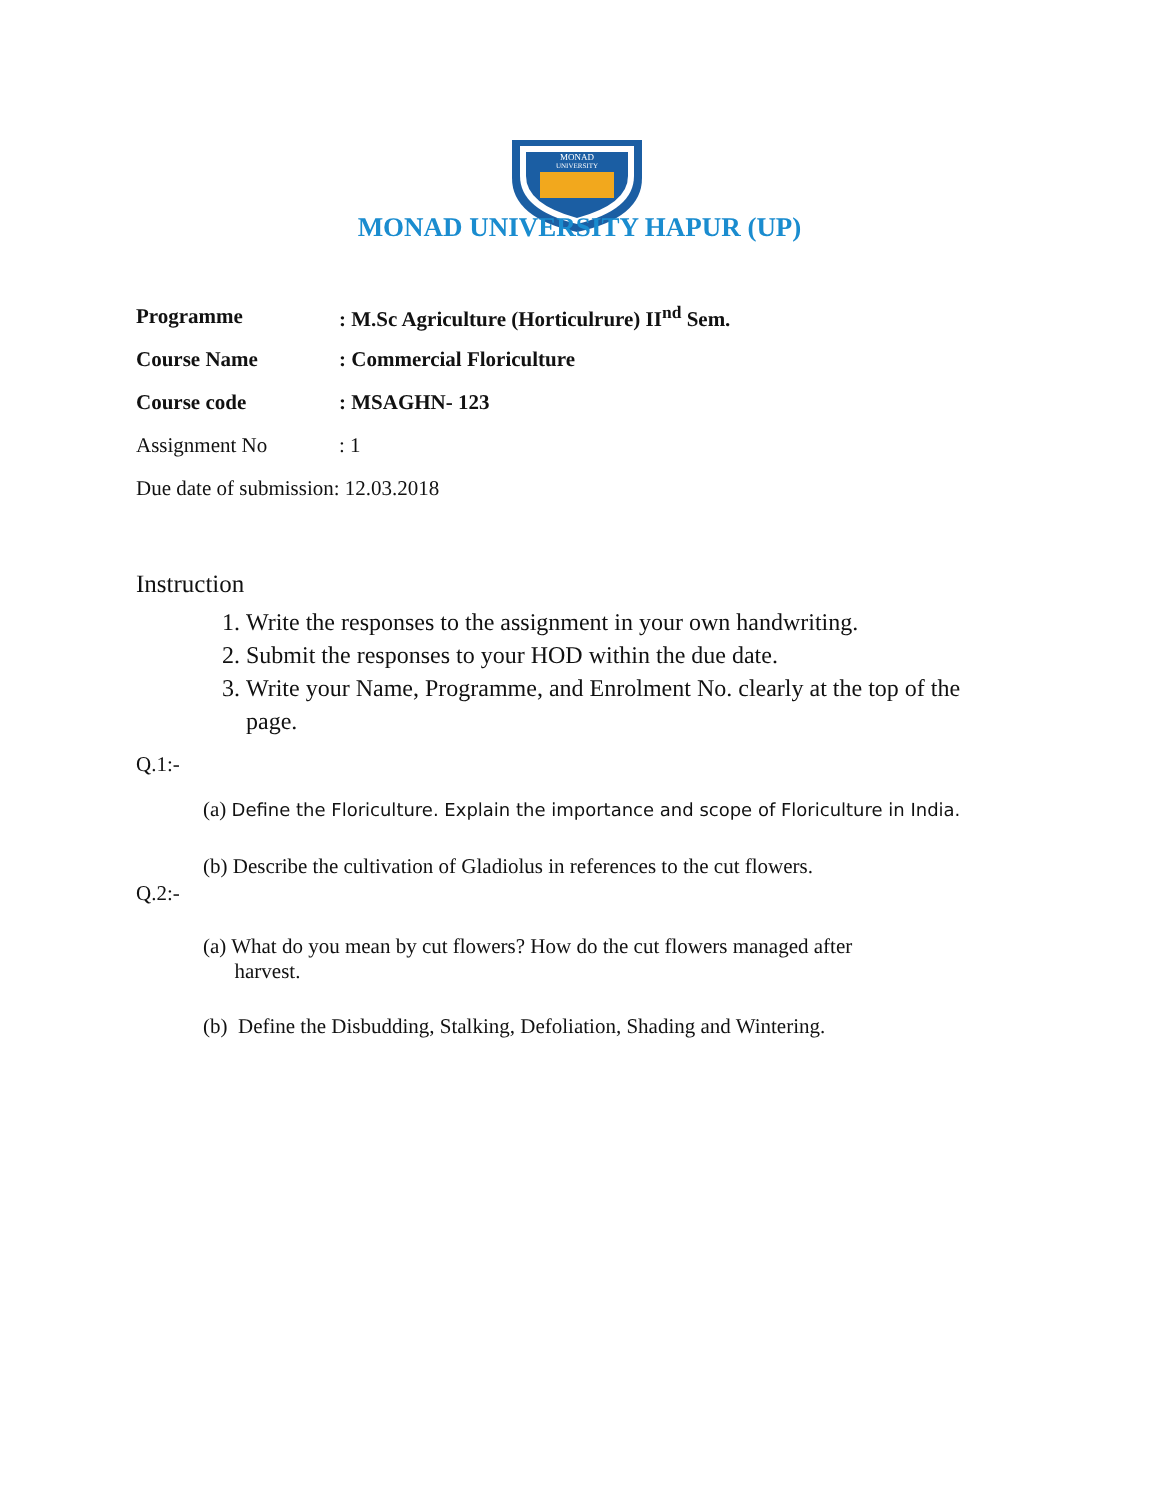MONAD
UNIVERSITY
MONAD UNIVERSITY HAPUR (UP)
Programme: M.Sc Agriculture (Horticulrure) II<sup>nd</sup> Sem.
Course Name: Commercial Floriculture
Course code: MSAGHN- 123
Assignment No: 1
Due date of submission: 12.03.2018
Instruction
1. Write the responses to the assignment in your own handwriting.
2. Submit the responses to your HOD within the due date.
3. Write your Name, Programme, and Enrolment No. clearly at the top of the page.
Q.1:-
(a) Define the Floriculture. Explain the importance and scope of Floriculture in India.
(b) Describe the cultivation of Gladiolus in references to the cut flowers.
Q.2:-
(a) What do you mean by cut flowers? How do the cut flowers managed after
harvest.
(b) Define the Disbudding, Stalking, Defoliation, Shading and Wintering.